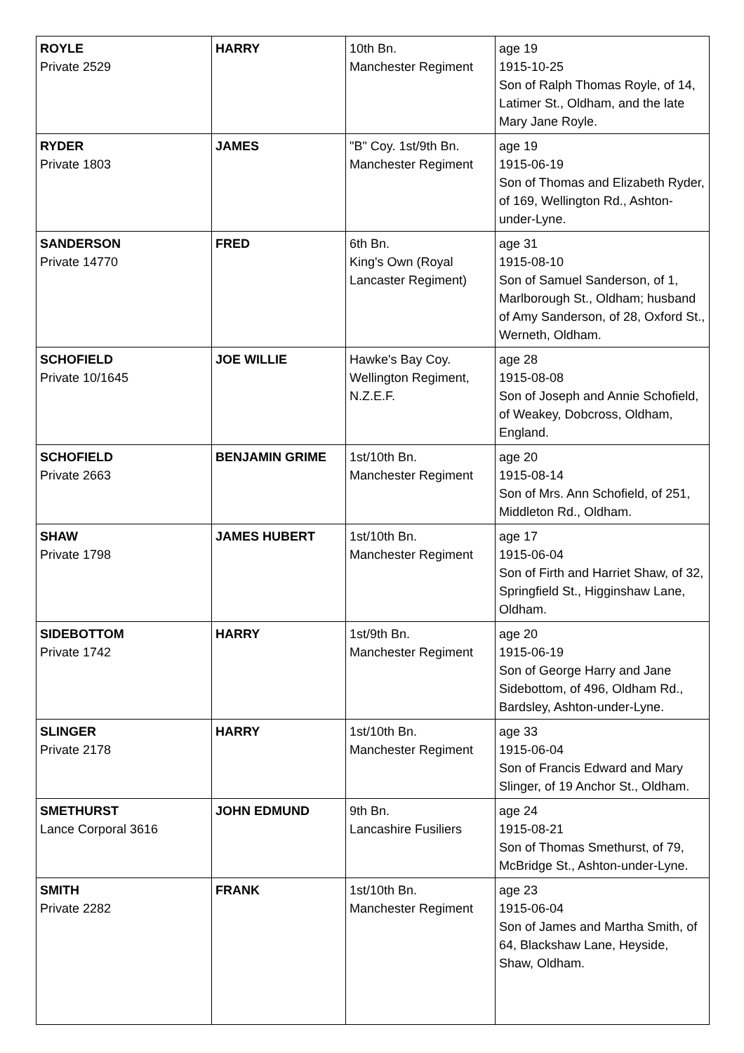| ROYLE Private 2529 | HARRY | 10th Bn. Manchester Regiment | age 19 1915-10-25 Son of Ralph Thomas Royle, of 14, Latimer St., Oldham, and the late Mary Jane Royle. |
| RYDER Private 1803 | JAMES | "B" Coy. 1st/9th Bn. Manchester Regiment | age 19 1915-06-19 Son of Thomas and Elizabeth Ryder, of 169, Wellington Rd., Ashton-under-Lyne. |
| SANDERSON Private 14770 | FRED | 6th Bn. King's Own (Royal Lancaster Regiment) | age 31 1915-08-10 Son of Samuel Sanderson, of 1, Marlborough St., Oldham; husband of Amy Sanderson, of 28, Oxford St., Werneth, Oldham. |
| SCHOFIELD Private 10/1645 | JOE WILLIE | Hawke's Bay Coy. Wellington Regiment, N.Z.E.F. | age 28 1915-08-08 Son of Joseph and Annie Schofield, of Weakey, Dobcross, Oldham, England. |
| SCHOFIELD Private 2663 | BENJAMIN GRIME | 1st/10th Bn. Manchester Regiment | age 20 1915-08-14 Son of Mrs. Ann Schofield, of 251, Middleton Rd., Oldham. |
| SHAW Private 1798 | JAMES HUBERT | 1st/10th Bn. Manchester Regiment | age 17 1915-06-04 Son of Firth and Harriet Shaw, of 32, Springfield St., Higginshaw Lane, Oldham. |
| SIDEBOTTOM Private 1742 | HARRY | 1st/9th Bn. Manchester Regiment | age 20 1915-06-19 Son of George Harry and Jane Sidebottom, of 496, Oldham Rd., Bardsley, Ashton-under-Lyne. |
| SLINGER Private 2178 | HARRY | 1st/10th Bn. Manchester Regiment | age 33 1915-06-04 Son of Francis Edward and Mary Slinger, of 19 Anchor St., Oldham. |
| SMETHURST Lance Corporal 3616 | JOHN EDMUND | 9th Bn. Lancashire Fusiliers | age 24 1915-08-21 Son of Thomas Smethurst, of 79, McBridge St., Ashton-under-Lyne. |
| SMITH Private 2282 | FRANK | 1st/10th Bn. Manchester Regiment | age 23 1915-06-04 Son of James and Martha Smith, of 64, Blackshaw Lane, Heyside, Shaw, Oldham. |